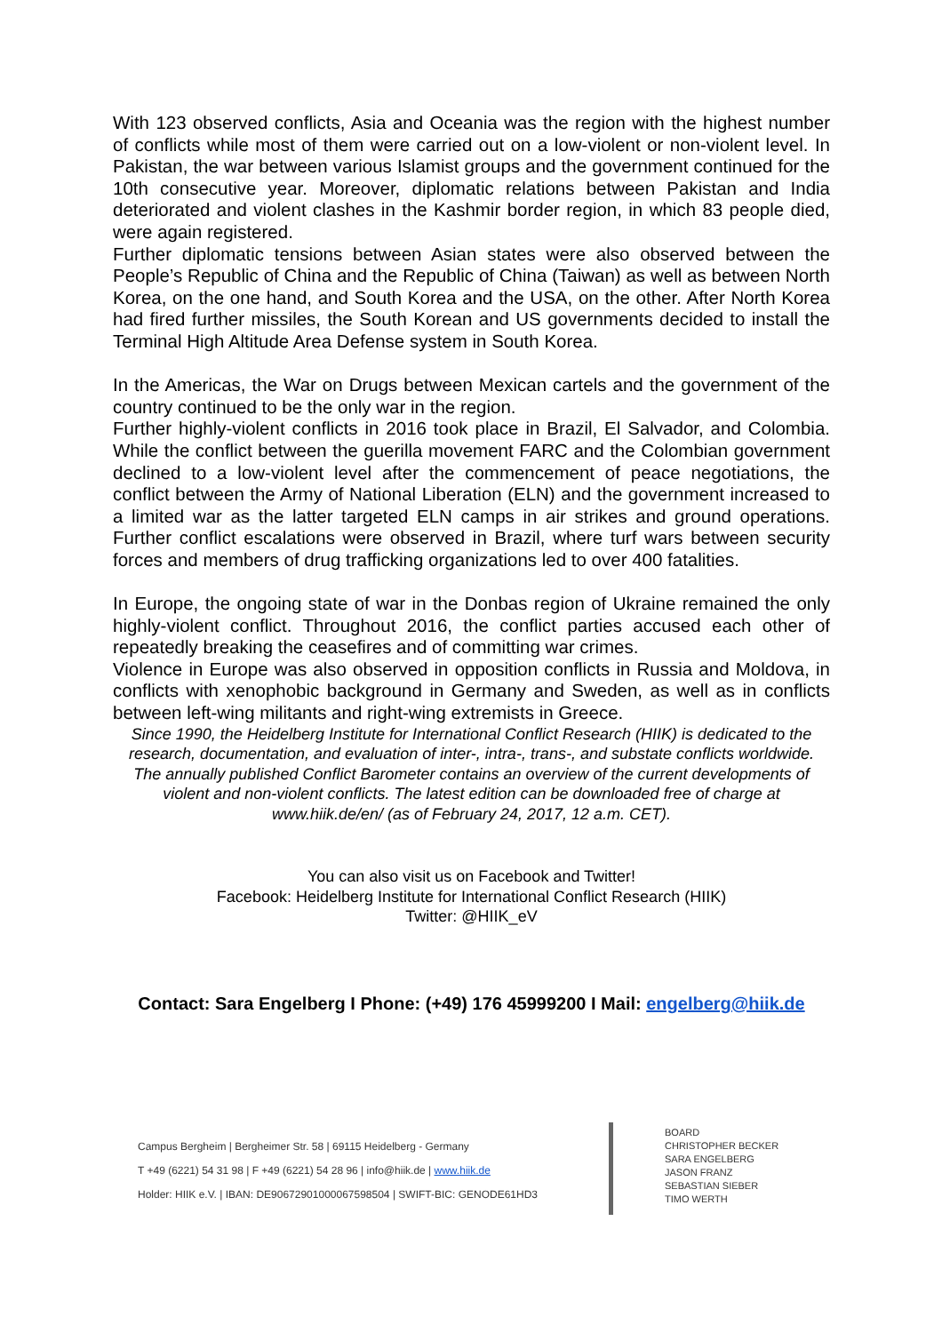With 123 observed conflicts, Asia and Oceania was the region with the highest number of conflicts while most of them were carried out on a low-violent or non-violent level. In Pakistan, the war between various Islamist groups and the government continued for the 10th consecutive year. Moreover, diplomatic relations between Pakistan and India deteriorated and violent clashes in the Kashmir border region, in which 83 people died, were again registered.
Further diplomatic tensions between Asian states were also observed between the People’s Republic of China and the Republic of China (Taiwan) as well as between North Korea, on the one hand, and South Korea and the USA, on the other. After North Korea had fired further missiles, the South Korean and US governments decided to install the Terminal High Altitude Area Defense system in South Korea.
In the Americas, the War on Drugs between Mexican cartels and the government of the country continued to be the only war in the region.
Further highly-violent conflicts in 2016 took place in Brazil, El Salvador, and Colombia. While the conflict between the guerilla movement FARC and the Colombian government declined to a low-violent level after the commencement of peace negotiations, the conflict between the Army of National Liberation (ELN) and the government increased to a limited war as the latter targeted ELN camps in air strikes and ground operations. Further conflict escalations were observed in Brazil, where turf wars between security forces and members of drug trafficking organizations led to over 400 fatalities.
In Europe, the ongoing state of war in the Donbas region of Ukraine remained the only highly-violent conflict. Throughout 2016, the conflict parties accused each other of repeatedly breaking the ceasefires and of committing war crimes.
Violence in Europe was also observed in opposition conflicts in Russia and Moldova, in conflicts with xenophobic background in Germany and Sweden, as well as in conflicts between left-wing militants and right-wing extremists in Greece.
Since 1990, the Heidelberg Institute for International Conflict Research (HIIK) is dedicated to the research, documentation, and evaluation of inter-, intra-, trans-, and substate conflicts worldwide. The annually published Conflict Barometer contains an overview of the current developments of violent and non-violent conflicts. The latest edition can be downloaded free of charge at www.hiik.de/en/ (as of February 24, 2017, 12 a.m. CET).
You can also visit us on Facebook and Twitter!
Facebook: Heidelberg Institute for International Conflict Research (HIIK)
Twitter: @HIIK_eV
Contact: Sara Engelberg I Phone: (+49) 176 45999200 I Mail: engelberg@hiik.de
Campus Bergheim | Bergheimer Str. 58 | 69115 Heidelberg - Germany
T +49 (6221) 54 31 98 | F +49 (6221) 54 28 96 | info@hiik.de | www.hiik.de
Holder: HIIK e.V. | IBAN: DE90672901000067598504 | SWIFT-BIC: GENODE61HD3
BOARD
CHRISTOPHER BECKER
SARA ENGELBERG
JASON FRANZ
SEBASTIAN SIEBER
TIMO WERTH